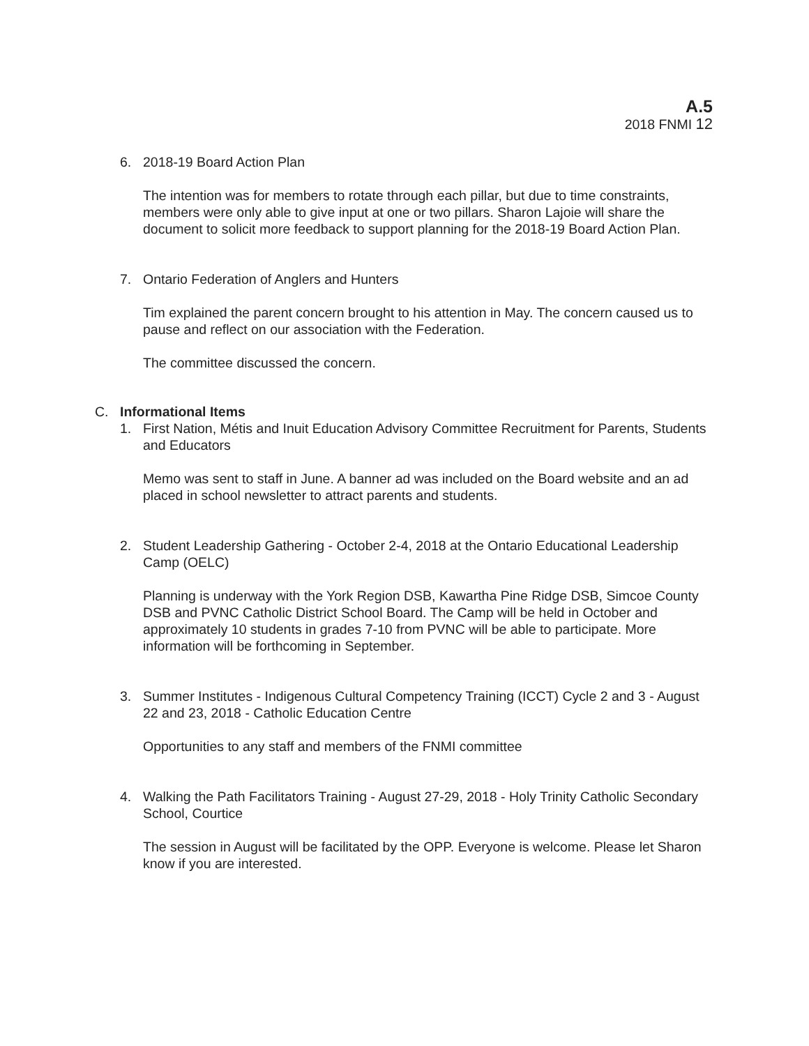A.5
2018 FNMI 12
6. 2018-19 Board Action Plan
The intention was for members to rotate through each pillar, but due to time constraints, members were only able to give input at one or two pillars. Sharon Lajoie will share the document to solicit more feedback to support planning for the 2018-19 Board Action Plan.
7. Ontario Federation of Anglers and Hunters
Tim explained the parent concern brought to his attention in May. The concern caused us to pause and reflect on our association with the Federation.
The committee discussed the concern.
C. Informational Items
1. First Nation, Métis and Inuit Education Advisory Committee Recruitment for Parents, Students and Educators
Memo was sent to staff in June. A banner ad was included on the Board website and an ad placed in school newsletter to attract parents and students.
2. Student Leadership Gathering - October 2-4, 2018 at the Ontario Educational Leadership Camp (OELC)
Planning is underway with the York Region DSB, Kawartha Pine Ridge DSB, Simcoe County DSB and PVNC Catholic District School Board. The Camp will be held in October and approximately 10 students in grades 7-10 from PVNC will be able to participate. More information will be forthcoming in September.
3. Summer Institutes - Indigenous Cultural Competency Training (ICCT) Cycle 2 and 3 - August 22 and 23, 2018 - Catholic Education Centre
Opportunities to any staff and members of the FNMI committee
4. Walking the Path Facilitators Training - August 27-29, 2018 - Holy Trinity Catholic Secondary School, Courtice
The session in August will be facilitated by the OPP. Everyone is welcome. Please let Sharon know if you are interested.